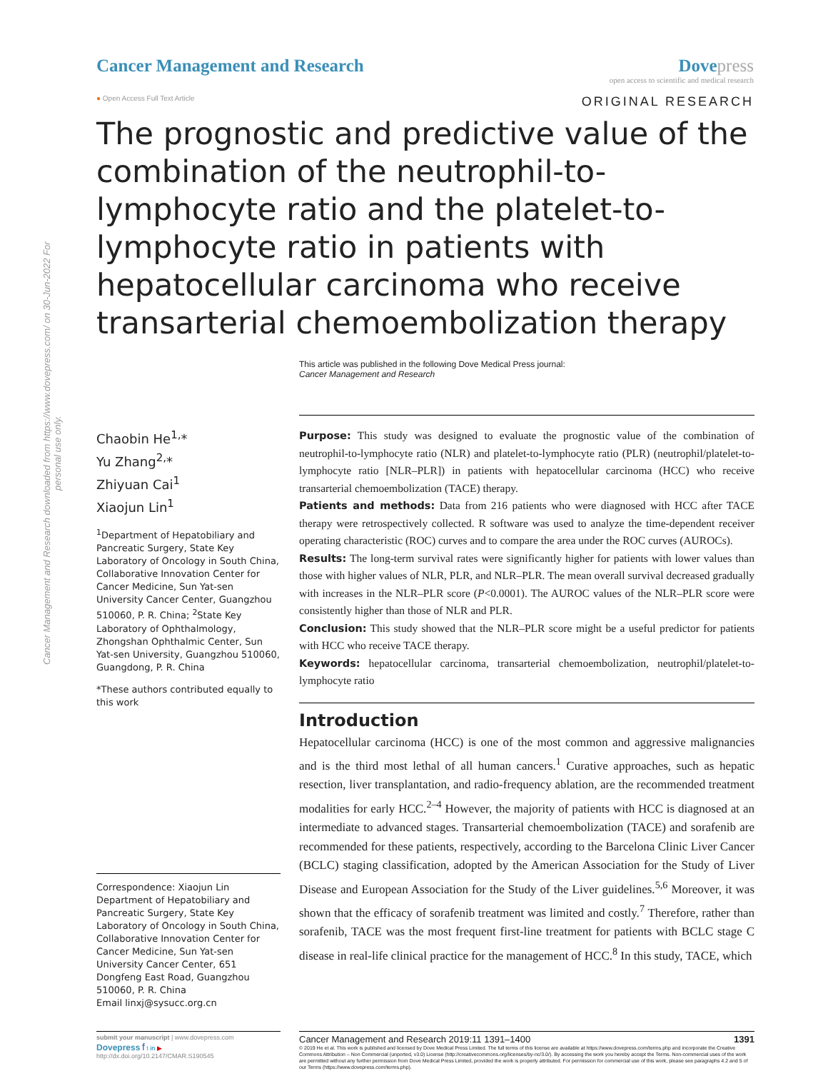Cancer Management and Research downloaded from https://www.dovepress.com/ on 30-Jun-2022 For personal use only.
Cancer Management and Research Dovepress
open access to scientific and medical research
● Open Access Full Text Article
ORIGINAL RESEARCH
The prognostic and predictive value of the combination of the neutrophil-to-lymphocyte ratio and the platelet-to-lymphocyte ratio in patients with hepatocellular carcinoma who receive transarterial chemoembolization therapy
This article was published in the following Dove Medical Press journal:
Cancer Management and Research
Chaobin He<sup>1,</sup>*
Yu Zhang<sup>2,</sup>*
Zhiyuan Cai<sup>1</sup>
Xiaojun Lin<sup>1</sup>
<sup>1</sup> Department of Hepatobiliary and Pancreatic Surgery, State Key Laboratory of Oncology in South China, Collaborative Innovation Center for Cancer Medicine, Sun Yat-sen University Cancer Center, Guangzhou 510060, P. R. China; <sup>2</sup>State Key Laboratory of Ophthalmology, Zhongshan Ophthalmic Center, Sun Yat-sen University, Guangzhou 510060, Guangdong, P. R. China
*These authors contributed equally to this work
Correspondence: Xiaojun Lin
Department of Hepatobiliary and Pancreatic Surgery, State Key Laboratory of Oncology in South China, Collaborative Innovation Center for Cancer Medicine, Sun Yat-sen University Cancer Center, 651 Dongfeng East Road, Guangzhou 510060, P. R. China
Email linxj@sysucc.org.cn
Purpose: This study was designed to evaluate the prognostic value of the combination of neutrophil-to-lymphocyte ratio (NLR) and platelet-to-lymphocyte ratio (PLR) (neutrophil/platelet-to-lymphocyte ratio [NLR–PLR]) in patients with hepatocellular carcinoma (HCC) who receive transarterial chemoembolization (TACE) therapy.
Patients and methods: Data from 216 patients who were diagnosed with HCC after TACE therapy were retrospectively collected. R software was used to analyze the time-dependent receiver operating characteristic (ROC) curves and to compare the area under the ROC curves (AUROCs).
Results: The long-term survival rates were significantly higher for patients with lower values than those with higher values of NLR, PLR, and NLR–PLR. The mean overall survival decreased gradually with increases in the NLR–PLR score (P<0.0001). The AUROC values of the NLR–PLR score were consistently higher than those of NLR and PLR.
Conclusion: This study showed that the NLR–PLR score might be a useful predictor for patients with HCC who receive TACE therapy.
Keywords: hepatocellular carcinoma, transarterial chemoembolization, neutrophil/platelet-to-lymphocyte ratio
Introduction
Hepatocellular carcinoma (HCC) is one of the most common and aggressive malignancies and is the third most lethal of all human cancers.<sup>1</sup> Curative approaches, such as hepatic resection, liver transplantation, and radio-frequency ablation, are the recommended treatment modalities for early HCC.<sup>2–4</sup> However, the majority of patients with HCC is diagnosed at an intermediate to advanced stages. Transarterial chemoembolization (TACE) and sorafenib are recommended for these patients, respectively, according to the Barcelona Clinic Liver Cancer (BCLC) staging classification, adopted by the American Association for the Study of Liver Disease and European Association for the Study of the Liver guidelines.<sup>5,6</sup> Moreover, it was shown that the efficacy of sorafenib treatment was limited and costly.<sup>7</sup> Therefore, rather than sorafenib, TACE was the most frequent first-line treatment for patients with BCLC stage C disease in real-life clinical practice for the management of HCC.<sup>8</sup> In this study, TACE, which
submit your manuscript | www.dovepress.com
Dovepress f t in ▶
http://dx.doi.org/10.2147/CMAR.S190545
Cancer Management and Research 2019:11 1391–1400 1391
© 2019 He et al. This work is published and licensed by Dove Medical Press Limited. The full terms of this license are available at https://www.dovepress.com/terms.php and incorporate the Creative Commons Attribution – Non Commercial (unported, v3.0) License (http://creativecommons.org/licenses/by-nc/3.0/). By accessing the work you hereby accept the Terms. Non-commercial uses of the work are permitted without any further permission from Dove Medical Press Limited, provided the work is properly attributed. For permission for commercial use of this work, please see paragraphs 4.2 and 5 of our Terms (https://www.dovepress.com/terms.php).